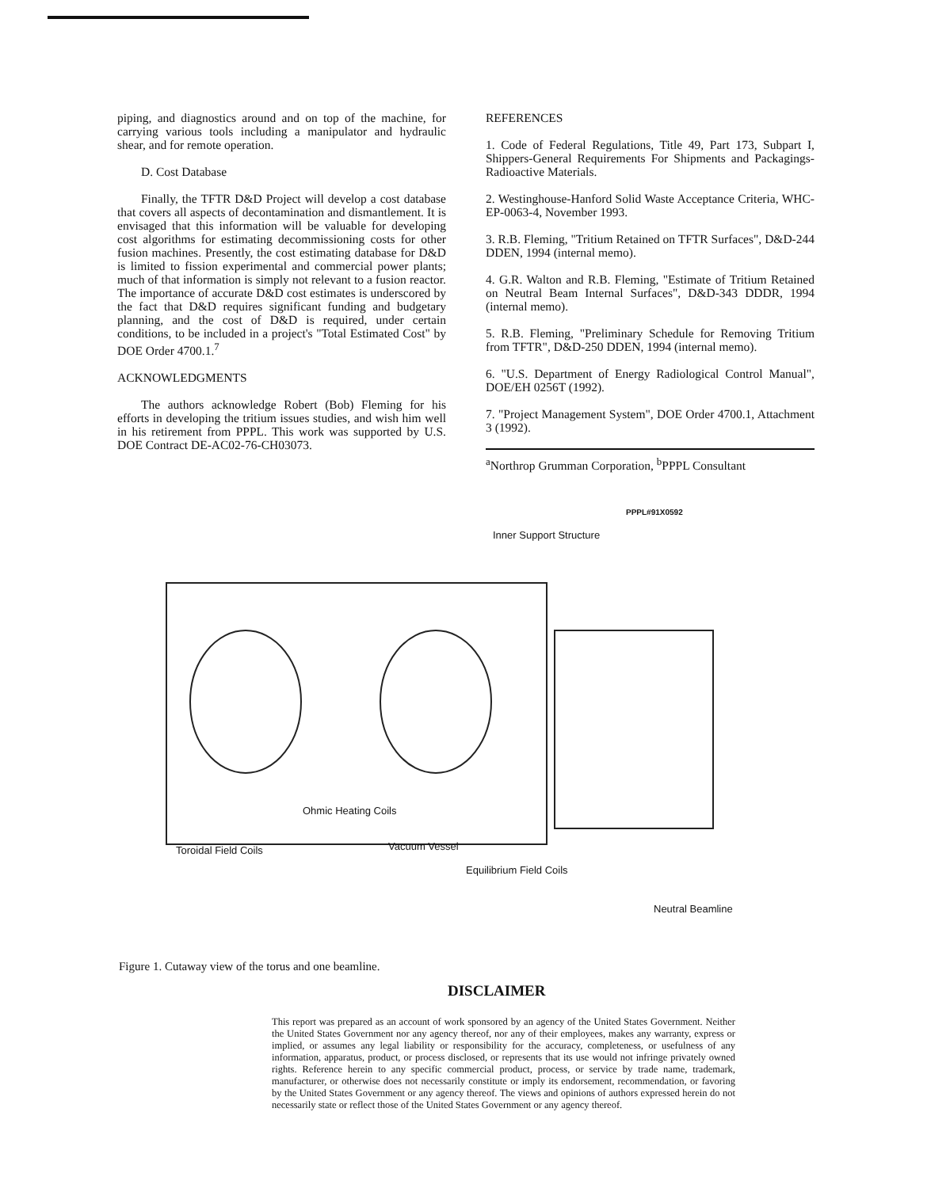piping, and diagnostics around and on top of the machine, for carrying various tools including a manipulator and hydraulic shear, and for remote operation.
D. Cost Database
Finally, the TFTR D&D Project will develop a cost database that covers all aspects of decontamination and dismantlement. It is envisaged that this information will be valuable for developing cost algorithms for estimating decommissioning costs for other fusion machines. Presently, the cost estimating database for D&D is limited to fission experimental and commercial power plants; much of that information is simply not relevant to a fusion reactor. The importance of accurate D&D cost estimates is underscored by the fact that D&D requires significant funding and budgetary planning, and the cost of D&D is required, under certain conditions, to be included in a project's "Total Estimated Cost" by DOE Order 4700.1.<sup>7</sup>
ACKNOWLEDGMENTS
The authors acknowledge Robert (Bob) Fleming for his efforts in developing the tritium issues studies, and wish him well in his retirement from PPPL. This work was supported by U.S. DOE Contract DE-AC02-76-CH03073.
REFERENCES
1. Code of Federal Regulations, Title 49, Part 173, Subpart I, Shippers-General Requirements For Shipments and Packagings-Radioactive Materials.
2. Westinghouse-Hanford Solid Waste Acceptance Criteria, WHC-EP-0063-4, November 1993.
3. R.B. Fleming, "Tritium Retained on TFTR Surfaces", D&D-244 DDEN, 1994 (internal memo).
4. G.R. Walton and R.B. Fleming, "Estimate of Tritium Retained on Neutral Beam Internal Surfaces", D&D-343 DDDR, 1994 (internal memo).
5. R.B. Fleming, "Preliminary Schedule for Removing Tritium from TFTR", D&D-250 DDEN, 1994 (internal memo).
6. "U.S. Department of Energy Radiological Control Manual", DOE/EH 0256T (1992).
7. "Project Management System", DOE Order 4700.1, Attachment 3 (1992).
<sup>a</sup> Northrop Grumman Corporation, <sup>b</sup>PPPL Consultant
PPPL#91X0592
Inner Support Structure
Ohmic Heating Coils
Toroidal Field Coils Vacuum Vessel
Equilibrium Field Coils
Neutral Beamline
Figure 1. Cutaway view of the torus and one beamline.
DISCLAIMER
This report was prepared as an account of work sponsored by an agency of the United States Government. Neither the United States Government nor any agency thereof, nor any of their employees, makes any warranty, express or implied, or assumes any legal liability or responsibility for the accuracy, completeness, or usefulness of any information, apparatus, product, or process disclosed, or represents that its use would not infringe privately owned rights. Reference herein to any specific commercial product, process, or service by trade name, trademark, manufacturer, or otherwise does not necessarily constitute or imply its endorsement, recommendation, or favoring by the United States Government or any agency thereof. The views and opinions of authors expressed herein do not necessarily state or reflect those of the United States Government or any agency thereof.